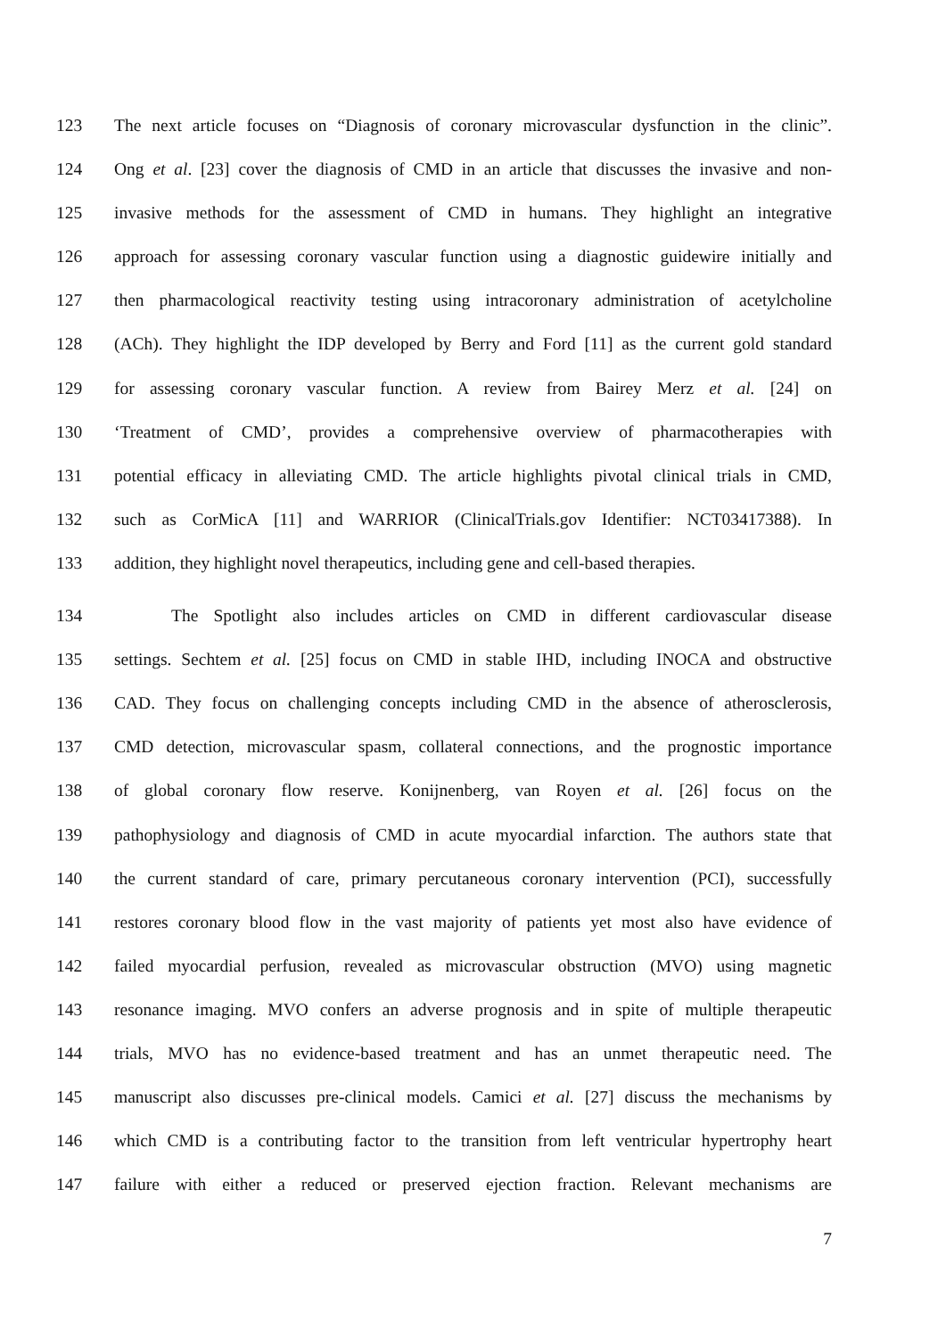123 The next article focuses on “Diagnosis of coronary microvascular dysfunction in the clinic”.
124 Ong et al. [23] cover the diagnosis of CMD in an article that discusses the invasive and non-
125 invasive methods for the assessment of CMD in humans. They highlight an integrative
126 approach for assessing coronary vascular function using a diagnostic guidewire initially and
127 then pharmacological reactivity testing using intracoronary administration of acetylcholine
128 (ACh). They highlight the IDP developed by Berry and Ford [11] as the current gold standard
129 for assessing coronary vascular function. A review from Bairey Merz et al. [24] on
130 ‘Treatment of CMD’, provides a comprehensive overview of pharmacotherapies with
131 potential efficacy in alleviating CMD. The article highlights pivotal clinical trials in CMD,
132 such as CorMicA [11] and WARRIOR (ClinicalTrials.gov Identifier: NCT03417388). In
133 addition, they highlight novel therapeutics, including gene and cell-based therapies.
134 The Spotlight also includes articles on CMD in different cardiovascular disease
135 settings. Sechtem et al. [25] focus on CMD in stable IHD, including INOCA and obstructive
136 CAD. They focus on challenging concepts including CMD in the absence of atherosclerosis,
137 CMD detection, microvascular spasm, collateral connections, and the prognostic importance
138 of global coronary flow reserve. Konijnenberg, van Royen et al. [26] focus on the
139 pathophysiology and diagnosis of CMD in acute myocardial infarction. The authors state that
140 the current standard of care, primary percutaneous coronary intervention (PCI), successfully
141 restores coronary blood flow in the vast majority of patients yet most also have evidence of
142 failed myocardial perfusion, revealed as microvascular obstruction (MVO) using magnetic
143 resonance imaging. MVO confers an adverse prognosis and in spite of multiple therapeutic
144 trials, MVO has no evidence-based treatment and has an unmet therapeutic need. The
145 manuscript also discusses pre-clinical models. Camici et al. [27] discuss the mechanisms by
146 which CMD is a contributing factor to the transition from left ventricular hypertrophy heart
147 failure with either a reduced or preserved ejection fraction. Relevant mechanisms are
7